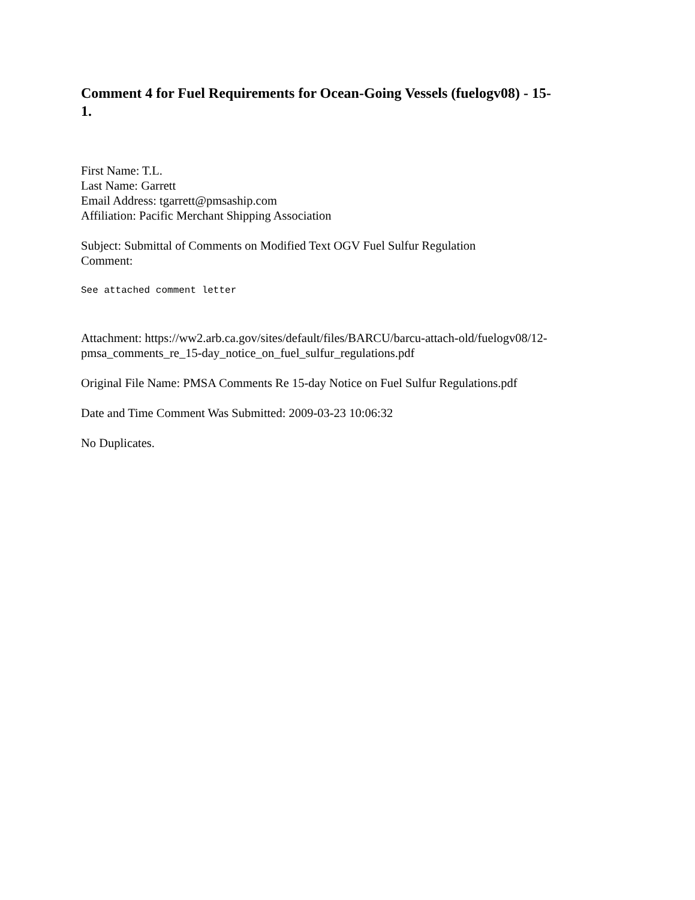Comment 4 for Fuel Requirements for Ocean-Going Vessels (fuelogv08) - 15-
1.
First Name: T.L.
Last Name: Garrett
Email Address: tgarrett@pmsaship.com
Affiliation: Pacific Merchant Shipping Association
Subject: Submittal of Comments on Modified Text OGV Fuel Sulfur Regulation
Comment:
See attached comment letter
Attachment: https://ww2.arb.ca.gov/sites/default/files/BARCU/barcu-attach-old/fuelogv08/12-
pmsa_comments_re_15-day_notice_on_fuel_sulfur_regulations.pdf
Original File Name: PMSA Comments Re 15-day Notice on Fuel Sulfur Regulations.pdf
Date and Time Comment Was Submitted: 2009-03-23 10:06:32
No Duplicates.